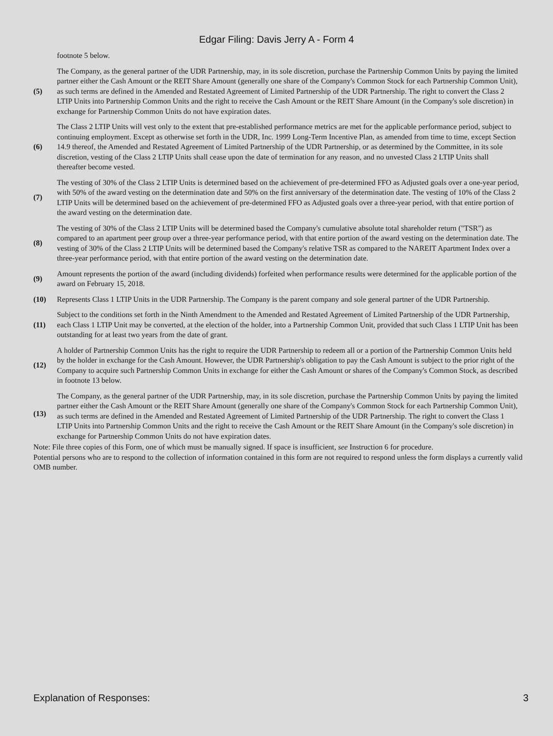Edgar Filing: Davis Jerry A - Form 4
| | footnote 5 below. |
| (5) | The Company, as the general partner of the UDR Partnership, may, in its sole discretion, purchase the Partnership Common Units by paying the limited partner either the Cash Amount or the REIT Share Amount (generally one share of the Company's Common Stock for each Partnership Common Unit), as such terms are defined in the Amended and Restated Agreement of Limited Partnership of the UDR Partnership. The right to convert the Class 2 LTIP Units into Partnership Common Units and the right to receive the Cash Amount or the REIT Share Amount (in the Company's sole discretion) in exchange for Partnership Common Units do not have expiration dates. |
| (6) | The Class 2 LTIP Units will vest only to the extent that pre-established performance metrics are met for the applicable performance period, subject to continuing employment. Except as otherwise set forth in the UDR, Inc. 1999 Long-Term Incentive Plan, as amended from time to time, except Section 14.9 thereof, the Amended and Restated Agreement of Limited Partnership of the UDR Partnership, or as determined by the Committee, in its sole discretion, vesting of the Class 2 LTIP Units shall cease upon the date of termination for any reason, and no unvested Class 2 LTIP Units shall thereafter become vested. |
| (7) | The vesting of 30% of the Class 2 LTIP Units is determined based on the achievement of pre-determined FFO as Adjusted goals over a one-year period, with 50% of the award vesting on the determination date and 50% on the first anniversary of the determination date. The vesting of 10% of the Class 2 LTIP Units will be determined based on the achievement of pre-determined FFO as Adjusted goals over a three-year period, with that entire portion of the award vesting on the determination date. |
| (8) | The vesting of 30% of the Class 2 LTIP Units will be determined based the Company's cumulative absolute total shareholder return ("TSR") as compared to an apartment peer group over a three-year performance period, with that entire portion of the award vesting on the determination date. The vesting of 30% of the Class 2 LTIP Units will be determined based the Company's relative TSR as compared to the NAREIT Apartment Index over a three-year performance period, with that entire portion of the award vesting on the determination date. |
| (9) | Amount represents the portion of the award (including dividends) forfeited when performance results were determined for the applicable portion of the award on February 15, 2018. |
| (10) | Represents Class 1 LTIP Units in the UDR Partnership. The Company is the parent company and sole general partner of the UDR Partnership. |
| (11) | Subject to the conditions set forth in the Ninth Amendment to the Amended and Restated Agreement of Limited Partnership of the UDR Partnership, each Class 1 LTIP Unit may be converted, at the election of the holder, into a Partnership Common Unit, provided that such Class 1 LTIP Unit has been outstanding for at least two years from the date of grant. |
| (12) | A holder of Partnership Common Units has the right to require the UDR Partnership to redeem all or a portion of the Partnership Common Units held by the holder in exchange for the Cash Amount. However, the UDR Partnership's obligation to pay the Cash Amount is subject to the prior right of the Company to acquire such Partnership Common Units in exchange for either the Cash Amount or shares of the Company's Common Stock, as described in footnote 13 below. |
| (13) | The Company, as the general partner of the UDR Partnership, may, in its sole discretion, purchase the Partnership Common Units by paying the limited partner either the Cash Amount or the REIT Share Amount (generally one share of the Company's Common Stock for each Partnership Common Unit), as such terms are defined in the Amended and Restated Agreement of Limited Partnership of the UDR Partnership. The right to convert the Class 1 LTIP Units into Partnership Common Units and the right to receive the Cash Amount or the REIT Share Amount (in the Company's sole discretion) in exchange for Partnership Common Units do not have expiration dates. |
Note: File three copies of this Form, one of which must be manually signed. If space is insufficient, see Instruction 6 for procedure.
Potential persons who are to respond to the collection of information contained in this form are not required to respond unless the form displays a currently valid OMB number.
Explanation of Responses: 3